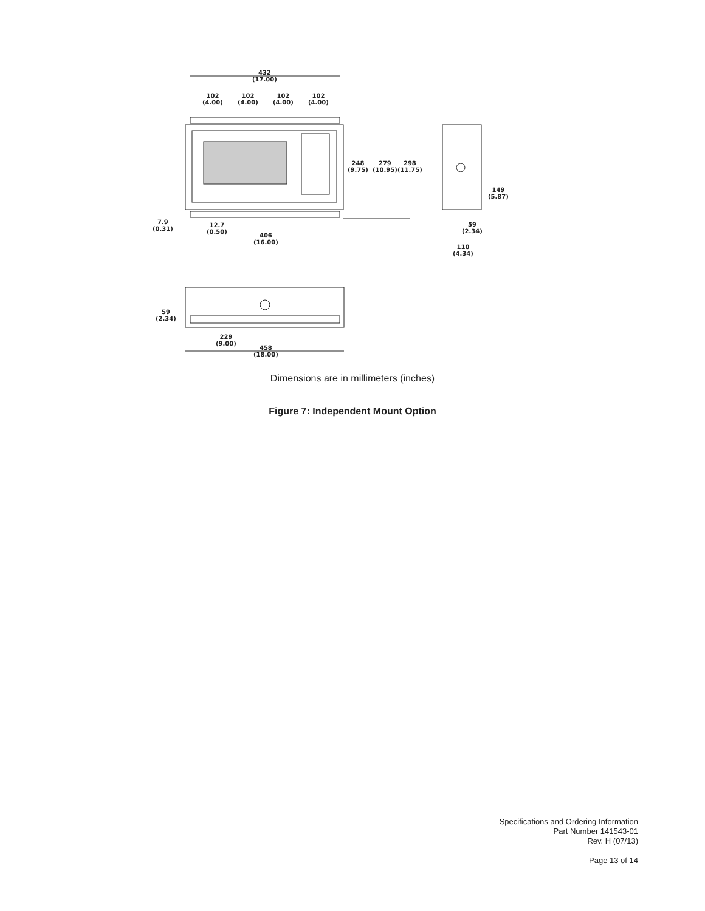432
(17.00)
102
(4.00)
102
(4.00)
102
(4.00)
102
(4.00)
248
(9.75)
279
(10.95)
298
(11.75)
149
(5.87)
7.9
(0.31)
12.7
(0.50)
406
(16.00)
59
(2.34)
110
(4.34)
59
(2.34)
229
(9.00)
458
(18.00)
Dimensions are in millimeters (inches)
Figure 7: Independent Mount Option
Specifications and Ordering Information
Part Number 141543-01
Rev. H (07/13)
Page 13 of 14